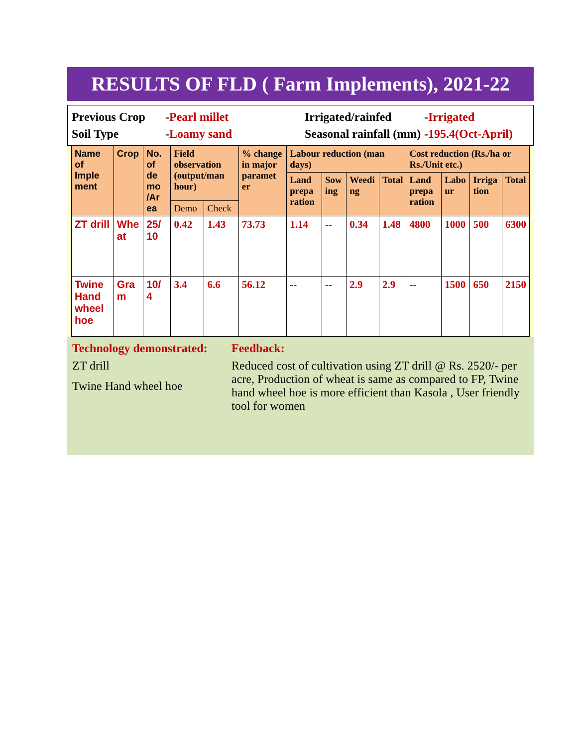RESULTS OF FLD ( Farm Implements), 2021-22
Previous Crop
-Pearl millet
Irrigated/rainfed
-Irrigated
Soil Type
-Loamy sand
Seasonal rainfall (mm)
-195.4(Oct-April)
| Name of Imple ment | Crop | No. of de mo /Ar ea | Field observation (output/man hour) | | % change in major paramet er | Labour reduction (man days) | | | | Cost reduction (Rs./ha or Rs./Unit etc.) | | | |
| --- | --- | --- | --- | --- | --- | --- | --- | --- | --- | --- | --- | --- | --- |
| | | | | | | Land prepa ration | Sow ing | Weedi ng | Total | Land prepa ration | Labo ur | Irriga tion | Total |
| | | | Demo | Check | | | | | | | | | |
| ZT drill | Whe at | 25/ 10 | 0.42 | 1.43 | 73.73 | 1.14 | -- | 0.34 | 1.48 | 4800 | 1000 | 500 | 6300 |
| Twine Hand wheel hoe | Gra m | 10/ 4 | 3.4 | 6.6 | 56.12 | -- | -- | 2.9 | 2.9 | -- | 1500 | 650 | 2150 |
Technology demonstrated:
ZT drill
Twine Hand wheel hoe
Feedback:
Reduced cost of cultivation using ZT drill @ Rs. 2520/- per acre, Production of wheat is same as compared to FP, Twine hand wheel hoe is more efficient than Kasola , User friendly tool for women